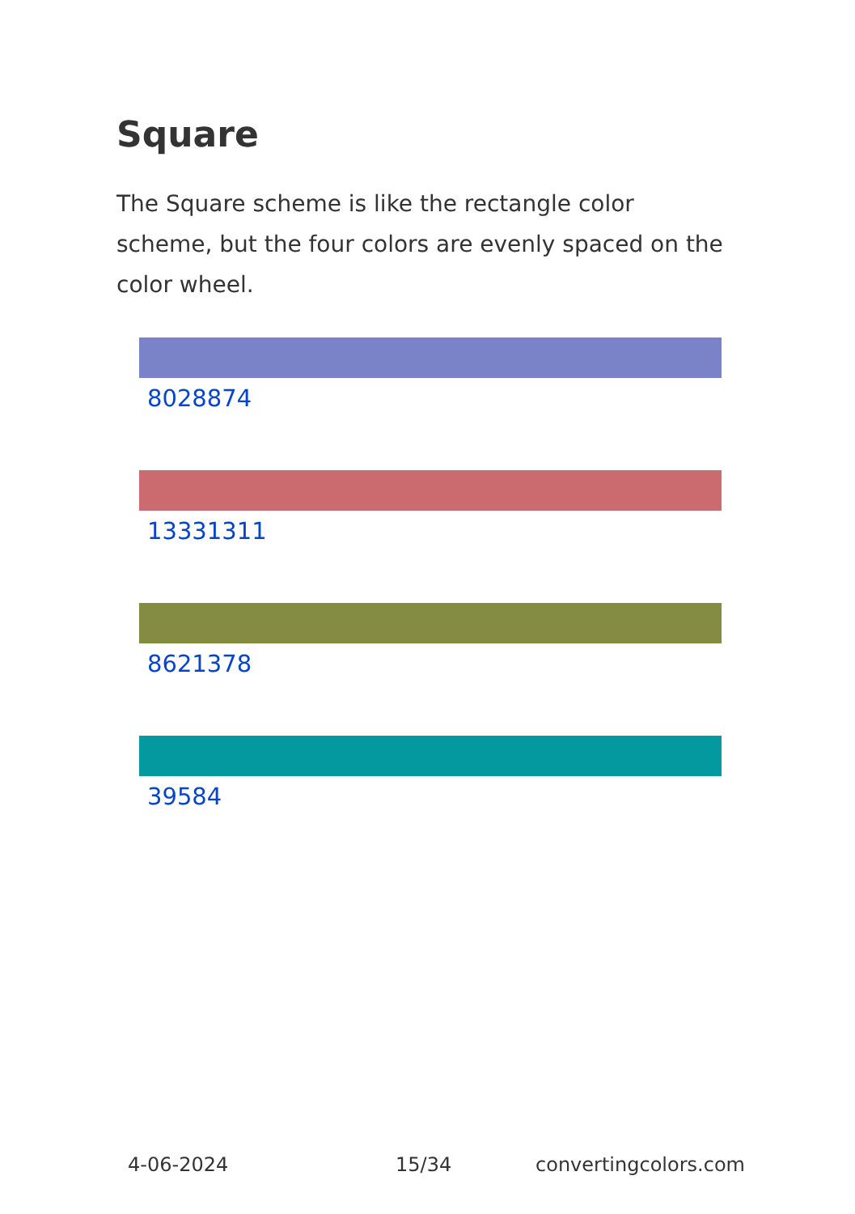Square
The Square scheme is like the rectangle color scheme, but the four colors are evenly spaced on the color wheel.
8028874
13331311
8621378
39584
4-06-2024 15/34 convertingcolors.com